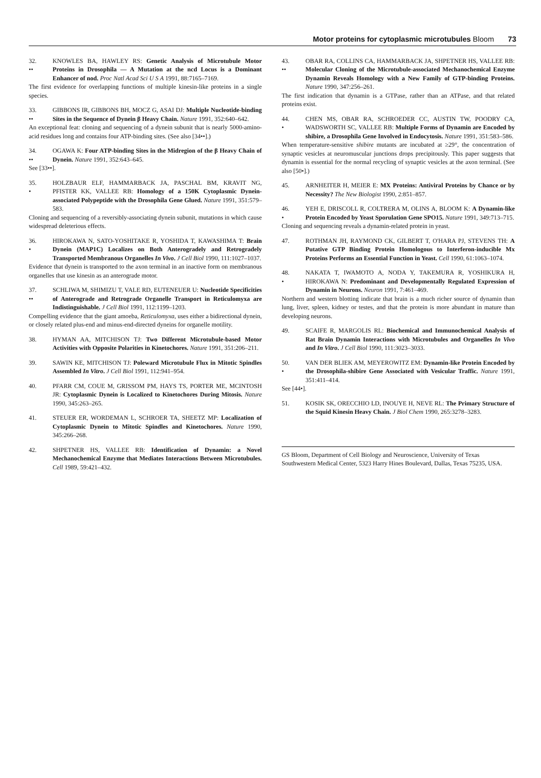Motor proteins for cytoplasmic microtubules Bloom 73
32.
••
KNOWLES BA, HAWLEY RS: Genetic Analysis of Microtubule Motor Proteins in Drosophila — A Mutation at the ncd Locus is a Dominant Enhancer of nod. Proc Natl Acad Sci U S A 1991, 88:7165–7169.
The first evidence for overlapping functions of multiple kinesin-like proteins in a single species.
33.
••
GIBBONS IR, GIBBONS BH, MOCZ G, ASAI DJ: Multiple Nucleotide-binding Sites in the Sequence of Dynein β Heavy Chain. Nature 1991, 352:640–642.
An exceptional feat: cloning and sequencing of a dynein subunit that is nearly 5000-amino-acid residues long and contains four ATP-binding sites. (See also [34••].)
34.
••
OGAWA K: Four ATP-binding Sites in the Midregion of the β Heavy Chain of Dynein. Nature 1991, 352:643–645.
See [33••].
35.
•
HOLZBAUR ELF, HAMMARBACK JA, PASCHAL BM, KRAVIT NG, PFISTER KK, VALLEE RB: Homology of a 150K Cytoplasmic Dynein-associated Polypeptide with the Drosophila Gene Glued. Nature 1991, 351:579–583.
Cloning and sequencing of a reversibly-associating dynein subunit, mutations in which cause widespread deleterious effects.
36.
•
HIROKAWA N, SATO-YOSHITAKE R, YOSHIDA T, KAWASHIMA T: Brain Dynein (MAP1C) Localizes on Both Anterogradely and Retrogradely Transported Membranous Organelles In Vivo. J Cell Biol 1990, 111:1027–1037.
Evidence that dynein is transported to the axon terminal in an inactive form on membranous organelles that use kinesin as an anterograde motor.
37.
••
SCHLIWA M, SHIMIZU T, VALE RD, EUTENEUER U: Nucleotide Specificities of Anterograde and Retrograde Organelle Transport in Reticulomyxa are Indistinguishable. J Cell Biol 1991, 112:1199–1203.
Compelling evidence that the giant amoeba, Reticulomyxa, uses either a bidirectional dynein, or closely related plus-end and minus-end-directed dyneins for organelle motility.
38. HYMAN AA, MITCHISON TJ: Two Different Microtubule-based Motor Activities with Opposite Polarities in Kinetochores. Nature 1991, 351:206–211.
39. SAWIN KE, MITCHISON TJ: Poleward Microtubule Flux in Mitotic Spindles Assembled In Vitro. J Cell Biol 1991, 112:941–954.
40. PFARR CM, COUE M, GRISSOM PM, HAYS TS, PORTER ME, MCINTOSH JR: Cytoplasmic Dynein is Localized to Kinetochores During Mitosis. Nature 1990, 345:263–265.
41. STEUER ER, WORDEMAN L, SCHROER TA, SHEETZ MP: Localization of Cytoplasmic Dynein to Mitotic Spindles and Kinetochores. Nature 1990, 345:266–268.
42. SHPETNER HS, VALLEE RB: Identification of Dynamin: a Novel Mechanochemical Enzyme that Mediates Interactions Between Microtubules. Cell 1989, 59:421–432.
43.
••
OBAR RA, COLLINS CA, HAMMARBACK JA, SHPETNER HS, VALLEE RB: Molecular Cloning of the Microtubule-associated Mechanochemical Enzyme Dynamin Reveals Homology with a New Family of GTP-binding Proteins. Nature 1990, 347:256–261.
The first indication that dynamin is a GTPase, rather than an ATPase, and that related proteins exist.
44.
•
CHEN MS, OBAR RA, SCHROEDER CC, AUSTIN TW, POODRY CA, WADSWORTH SC, VALLEE RB: Multiple Forms of Dynamin are Encoded by shibire, a Drosophila Gene Involved in Endocytosis. Nature 1991, 351:583–586.
When temperature-sensitive shibire mutants are incubated at ≥29°, the concentration of synaptic vesicles at neuromuscular junctions drops precipitously. This paper suggests that dynamin is essential for the normal recycling of synaptic vesicles at the axon terminal. (See also [50•].)
45. ARNHEITER H, MEIER E: MX Proteins: Antiviral Proteins by Chance or by Necessity? The New Biologist 1990, 2:851–857.
46.
•
YEH E, DRISCOLL R, COLTRERA M, OLINS A, BLOOM K: A Dynamin-like Protein Encoded by Yeast Sporulation Gene SPO15. Nature 1991, 349:713–715.
Cloning and sequencing reveals a dynamin-related protein in yeast.
47. ROTHMAN JH, RAYMOND CK, GILBERT T, O'HARA PJ, STEVENS TH: A Putative GTP Binding Protein Homologous to Interferon-inducible Mx Proteins Performs an Essential Function in Yeast. Cell 1990, 61:1063–1074.
48.
•
NAKATA T, IWAMOTO A, NODA Y, TAKEMURA R, YOSHIKURA H, HIROKAWA N: Predominant and Developmentally Regulated Expression of Dynamin in Neurons. Neuron 1991, 7:461–469.
Northern and western blotting indicate that brain is a much richer source of dynamin than lung, liver, spleen, kidney or testes, and that the protein is more abundant in mature than developing neurons.
49. SCAIFE R, MARGOLIS RL: Biochemical and Immunochemical Analysis of Rat Brain Dynamin Interactions with Microtubules and Organelles In Vivo and In Vitro. J Cell Biol 1990, 111:3023–3033.
50.
•
VAN DER BLIEK AM, MEYEROWITZ EM: Dynamin-like Protein Encoded by the Drosophila-shibire Gene Associated with Vesicular Traffic. Nature 1991, 351:411–414.
See [44•].
51. KOSIK SK, ORECCHIO LD, INOUYE H, NEVE RL: The Primary Structure of the Squid Kinesin Heavy Chain. J Biol Chem 1990, 265:3278–3283.
GS Bloom, Department of Cell Biology and Neuroscience, University of Texas Southwestern Medical Center, 5323 Harry Hines Boulevard, Dallas, Texas 75235, USA.